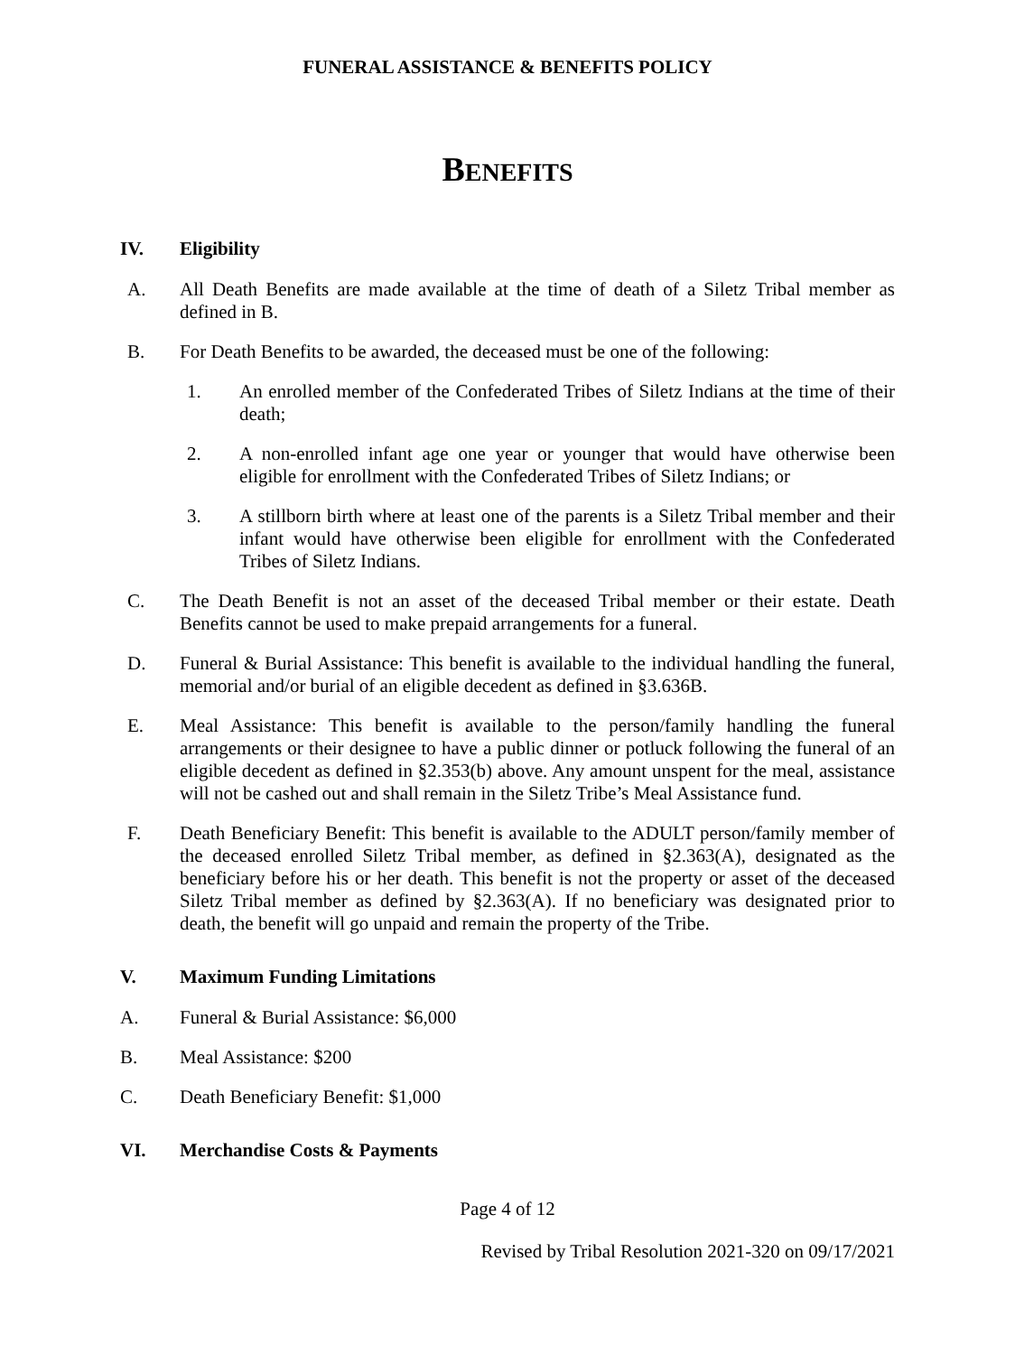FUNERAL ASSISTANCE & BENEFITS POLICY
BENEFITS
IV. Eligibility
A. All Death Benefits are made available at the time of death of a Siletz Tribal member as defined in B.
B. For Death Benefits to be awarded, the deceased must be one of the following:
1. An enrolled member of the Confederated Tribes of Siletz Indians at the time of their death;
2. A non-enrolled infant age one year or younger that would have otherwise been eligible for enrollment with the Confederated Tribes of Siletz Indians; or
3. A stillborn birth where at least one of the parents is a Siletz Tribal member and their infant would have otherwise been eligible for enrollment with the Confederated Tribes of Siletz Indians.
C. The Death Benefit is not an asset of the deceased Tribal member or their estate. Death Benefits cannot be used to make prepaid arrangements for a funeral.
D. Funeral & Burial Assistance: This benefit is available to the individual handling the funeral, memorial and/or burial of an eligible decedent as defined in §3.636B.
E. Meal Assistance: This benefit is available to the person/family handling the funeral arrangements or their designee to have a public dinner or potluck following the funeral of an eligible decedent as defined in §2.353(b) above. Any amount unspent for the meal, assistance will not be cashed out and shall remain in the Siletz Tribe’s Meal Assistance fund.
F. Death Beneficiary Benefit: This benefit is available to the ADULT person/family member of the deceased enrolled Siletz Tribal member, as defined in §2.363(A), designated as the beneficiary before his or her death. This benefit is not the property or asset of the deceased Siletz Tribal member as defined by §2.363(A). If no beneficiary was designated prior to death, the benefit will go unpaid and remain the property of the Tribe.
V. Maximum Funding Limitations
A. Funeral & Burial Assistance: $6,000
B. Meal Assistance: $200
C. Death Beneficiary Benefit: $1,000
VI. Merchandise Costs & Payments
Page 4 of 12
Revised by Tribal Resolution 2021-320 on 09/17/2021